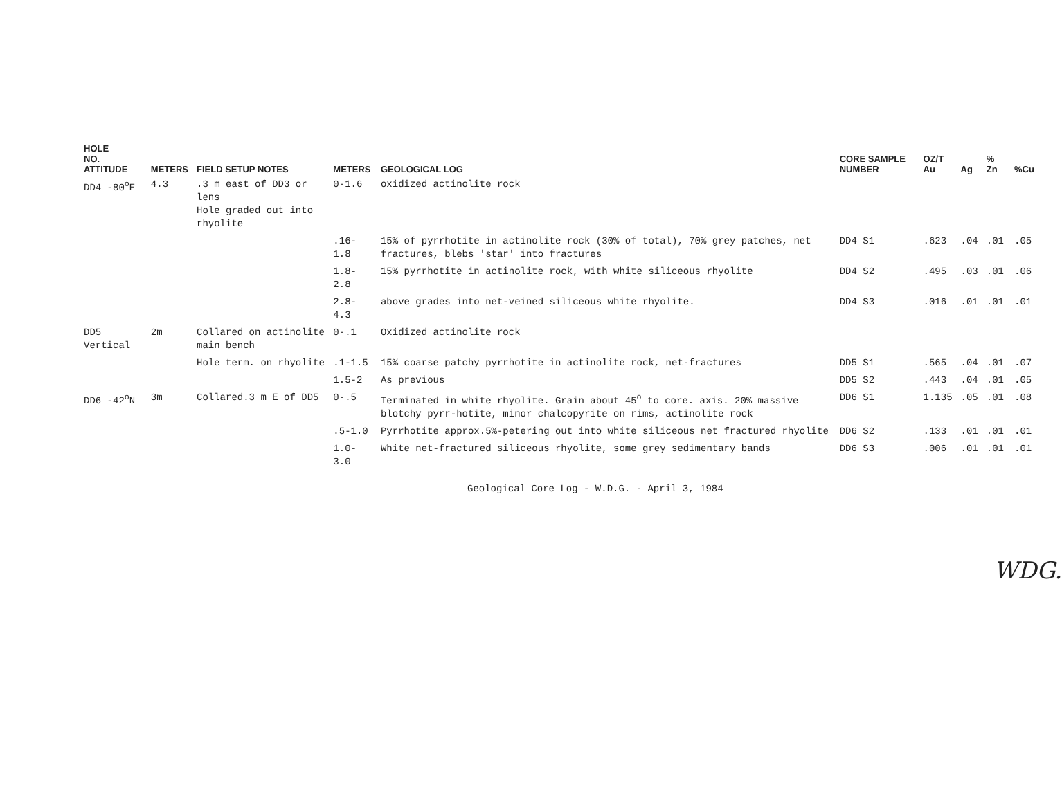| HOLE NO. ATTITUDE | METERS | FIELD SETUP NOTES | METERS | GEOLOGICAL LOG | CORE SAMPLE NUMBER | OZ/T Au | Ag | % Zn | %Cu |
| --- | --- | --- | --- | --- | --- | --- | --- | --- | --- |
| DD4 -80<sup>o</sup>E | 4.3 | .3 m east of DD3 or lens Hole graded out into rhyolite | 0-1.6 | oxidized actinolite rock | | | | | |
| | | | .16-1.8 | 15% of pyrrhotite in actinolite rock (30% of total), 70% grey patches, net fractures, blebs 'star' into fractures | DD4 S1 | .623 | .04 | .01 | .05 |
| | | | 1.8-2.8 | 15% pyrrhotite in actinolite rock, with white siliceous rhyolite | DD4 S2 | .495 | .03 | .01 | .06 |
| | | | 2.8-4.3 | above grades into net-veined siliceous white rhyolite. | DD4 S3 | .016 | .01 | .01 | .01 |
| DD5 Vertical | 2m | Collared on actinolite main bench | 0-.1 | Oxidized actinolite rock | | | | | |
| | | Hole term. on rhyolite | .1-1.5 | 15% coarse patchy pyrrhotite in actinolite rock, net-fractures | DD5 S1 | .565 | .04 | .01 | .07 |
| | | | 1.5-2 | As previous | DD5 S2 | .443 | .04 | .01 | .05 |
| DD6 -42<sup>o</sup>N | 3m | Collared.3 m E of DD5 | 0-.5 | Terminated in white rhyolite. Grain about 45<sup>o</sup> to core. axis. 20% massive blotchy pyrr-hotite, minor chalcopyrite on rims, actinolite rock | DD6 S1 | 1.135 | .05 | .01 | .08 |
| | | | .5-1.0 | Pyrrhotite approx.5%-petering out into white siliceous net fractured rhyolite | DD6 S2 | .133 | .01 | .01 | .01 |
| | | | 1.0-3.0 | White net-fractured siliceous rhyolite, some grey sedimentary bands | DD6 S3 | .006 | .01 | .01 | .01 |
Geological Core Log - W.D.G. - April 3, 1984
WDG.